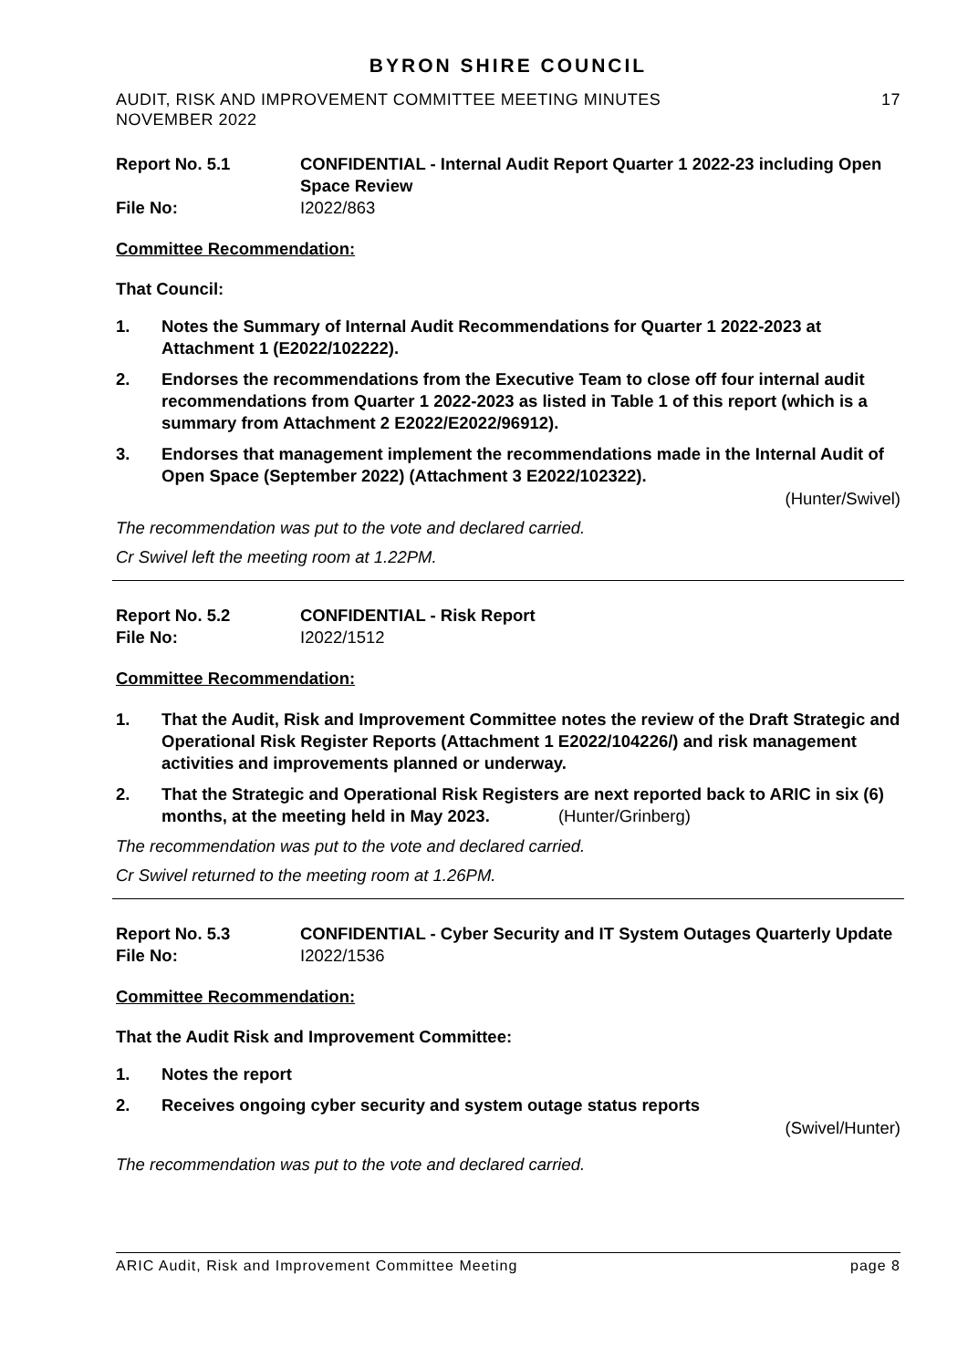BYRON SHIRE COUNCIL
AUDIT, RISK AND IMPROVEMENT COMMITTEE MEETING MINUTES
NOVEMBER 2022 17
Report No. 5.1
CONFIDENTIAL - Internal Audit Report Quarter 1 2022-23 including Open Space Review
File No:
I2022/863
Committee Recommendation:
That Council:
1. Notes the Summary of Internal Audit Recommendations for Quarter 1 2022-2023 at Attachment 1 (E2022/102222).
2. Endorses the recommendations from the Executive Team to close off four internal audit recommendations from Quarter 1 2022-2023 as listed in Table 1 of this report (which is a summary from Attachment 2 E2022/E2022/96912).
3. Endorses that management implement the recommendations made in the Internal Audit of Open Space (September 2022) (Attachment 3 E2022/102322).
(Hunter/Swivel)
The recommendation was put to the vote and declared carried.
Cr Swivel left the meeting room at 1.22PM.
Report No. 5.2
CONFIDENTIAL - Risk Report
File No:
I2022/1512
Committee Recommendation:
1. That the Audit, Risk and Improvement Committee notes the review of the Draft Strategic and Operational Risk Register Reports (Attachment 1 E2022/104226/) and risk management activities and improvements planned or underway.
2. That the Strategic and Operational Risk Registers are next reported back to ARIC in six (6) months, at the meeting held in May 2023. (Hunter/Grinberg)
The recommendation was put to the vote and declared carried.
Cr Swivel returned to the meeting room at 1.26PM.
Report No. 5.3
CONFIDENTIAL - Cyber Security and IT System Outages Quarterly Update
File No:
I2022/1536
Committee Recommendation:
That the Audit Risk and Improvement Committee:
1. Notes the report
2. Receives ongoing cyber security and system outage status reports
(Swivel/Hunter)
The recommendation was put to the vote and declared carried.
ARIC Audit, Risk and Improvement Committee Meeting page 8